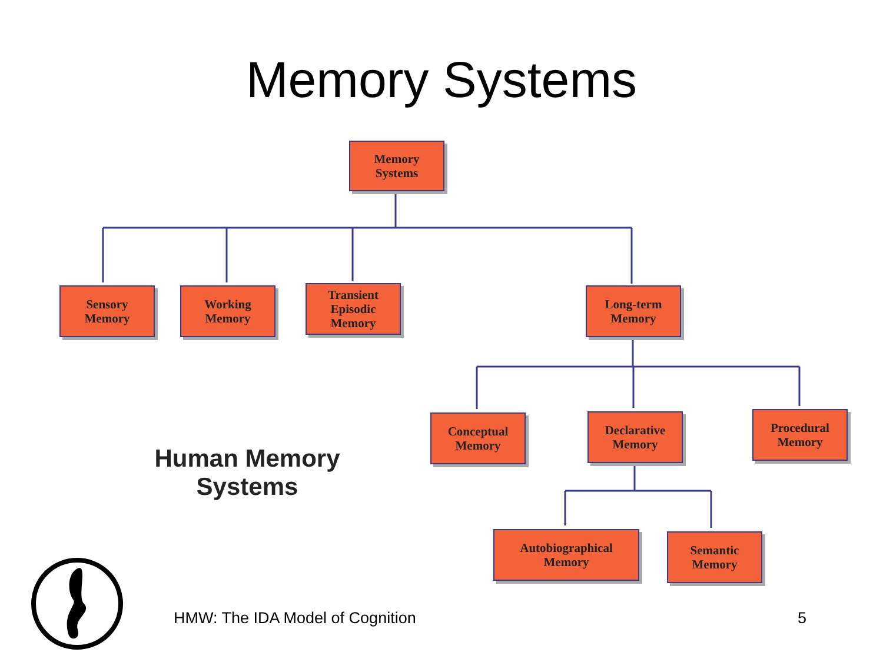Memory Systems
Memory
Systems
Sensory
Memory
Working
Memory
Transient
Episodic
Memory
Long-term
Memory
Conceptual
Memory
Declarative
Memory
Procedural
Memory
Autobiographical
Memory
Semantic
Memory
Human Memory
Systems
HMW: The IDA Model of Cognition
5